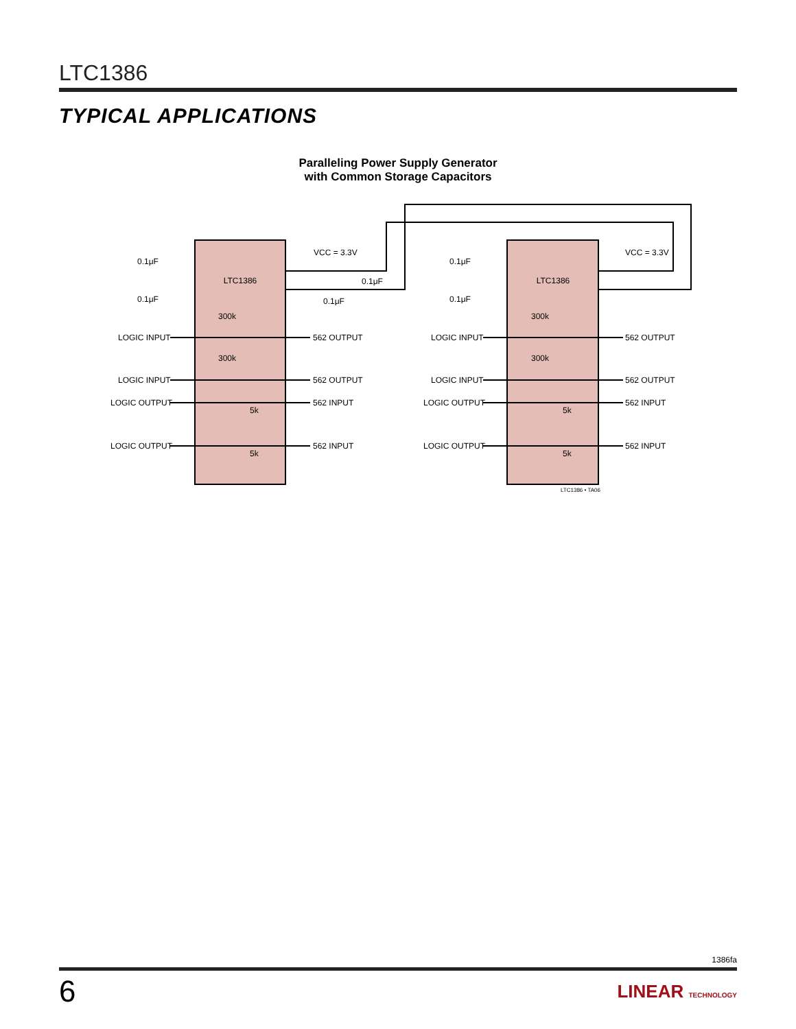LTC1386
TYPICAL APPLICATIONS
Paralleling Power Supply Generator
with Common Storage Capacitors
LTC1386
LTC1386
LOGIC INPUT
LOGIC INPUT
LOGIC OUTPUT
LOGIC OUTPUT
562 OUTPUT
562 OUTPUT
562 INPUT
562 INPUT
VCC = 3.3V
0.1μF
0.1μF
0.1μF
0.1μF
LOGIC INPUT
LOGIC INPUT
LOGIC OUTPUT
LOGIC OUTPUT
562 OUTPUT
562 OUTPUT
562 INPUT
562 INPUT
VCC = 3.3V
0.1μF
0.1μF
300k
300k
5k
5k
300k
300k
5k
5k
LTC1386 • TA06
1386fa
6 LINEAR TECHNOLOGY